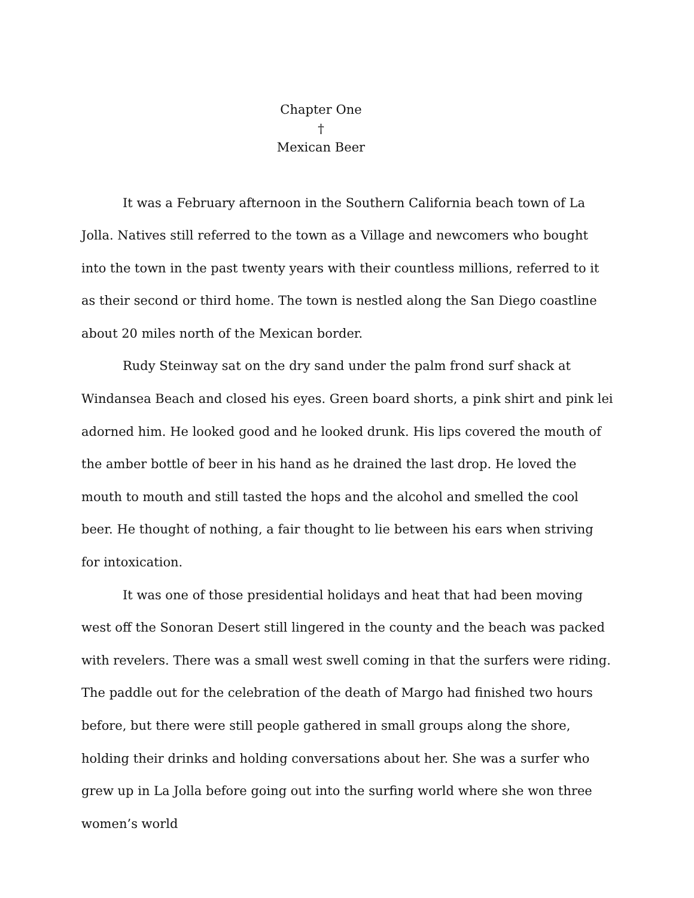Chapter One
†
Mexican Beer
It was a February afternoon in the Southern California beach town of La Jolla. Natives still referred to the town as a Village and newcomers who bought into the town in the past twenty years with their countless millions, referred to it as their second or third home. The town is nestled along the San Diego coastline about 20 miles north of the Mexican border.
Rudy Steinway sat on the dry sand under the palm frond surf shack at Windansea Beach and closed his eyes. Green board shorts, a pink shirt and pink lei adorned him. He looked good and he looked drunk. His lips covered the mouth of the amber bottle of beer in his hand as he drained the last drop. He loved the mouth to mouth and still tasted the hops and the alcohol and smelled the cool beer. He thought of nothing, a fair thought to lie between his ears when striving for intoxication.
It was one of those presidential holidays and heat that had been moving west off the Sonoran Desert still lingered in the county and the beach was packed with revelers. There was a small west swell coming in that the surfers were riding. The paddle out for the celebration of the death of Margo had finished two hours before, but there were still people gathered in small groups along the shore, holding their drinks and holding conversations about her. She was a surfer who grew up in La Jolla before going out into the surfing world where she won three women’s world